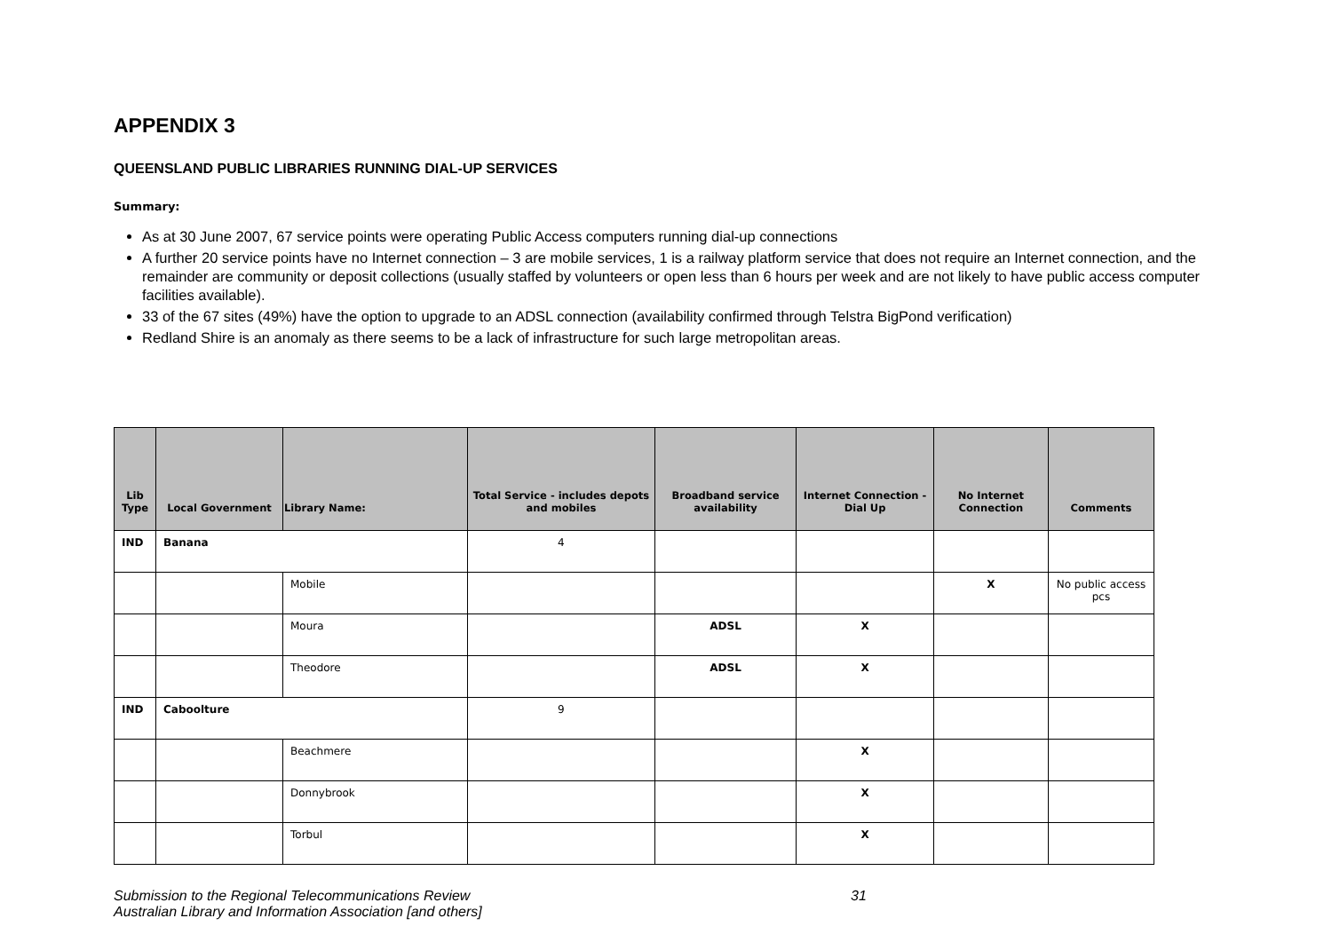APPENDIX 3
QUEENSLAND PUBLIC LIBRARIES RUNNING DIAL-UP SERVICES
Summary:
As at 30 June 2007, 67 service points were operating Public Access computers running dial-up connections
A further 20 service points have no Internet connection – 3 are mobile services, 1 is a railway platform service that does not require an Internet connection, and the remainder are community or deposit collections (usually staffed by volunteers or open less than 6 hours per week and are not likely to have public access computer facilities available).
33 of the 67 sites (49%) have the option to upgrade to an ADSL connection (availability confirmed through Telstra BigPond verification)
Redland Shire is an anomaly as there seems to be a lack of infrastructure for such large metropolitan areas.
| Lib Type | Local Government | Library Name: | Total Service - includes depots and mobiles | Broadband service availability | Internet Connection - Dial Up | No Internet Connection | Comments |
| --- | --- | --- | --- | --- | --- | --- | --- |
| IND | Banana | | 4 | | | | |
| | | Mobile | | | | X | No public access pcs |
| | | Moura | | ADSL | X | | |
| | | Theodore | | ADSL | X | | |
| IND | Caboolture | | 9 | | | | |
| | | Beachmere | | | X | | |
| | | Donnybrook | | | X | | |
| | | Torbul | | | X | | |
Submission to the Regional Telecommunications Review
Australian Library and Information Association [and others]
31